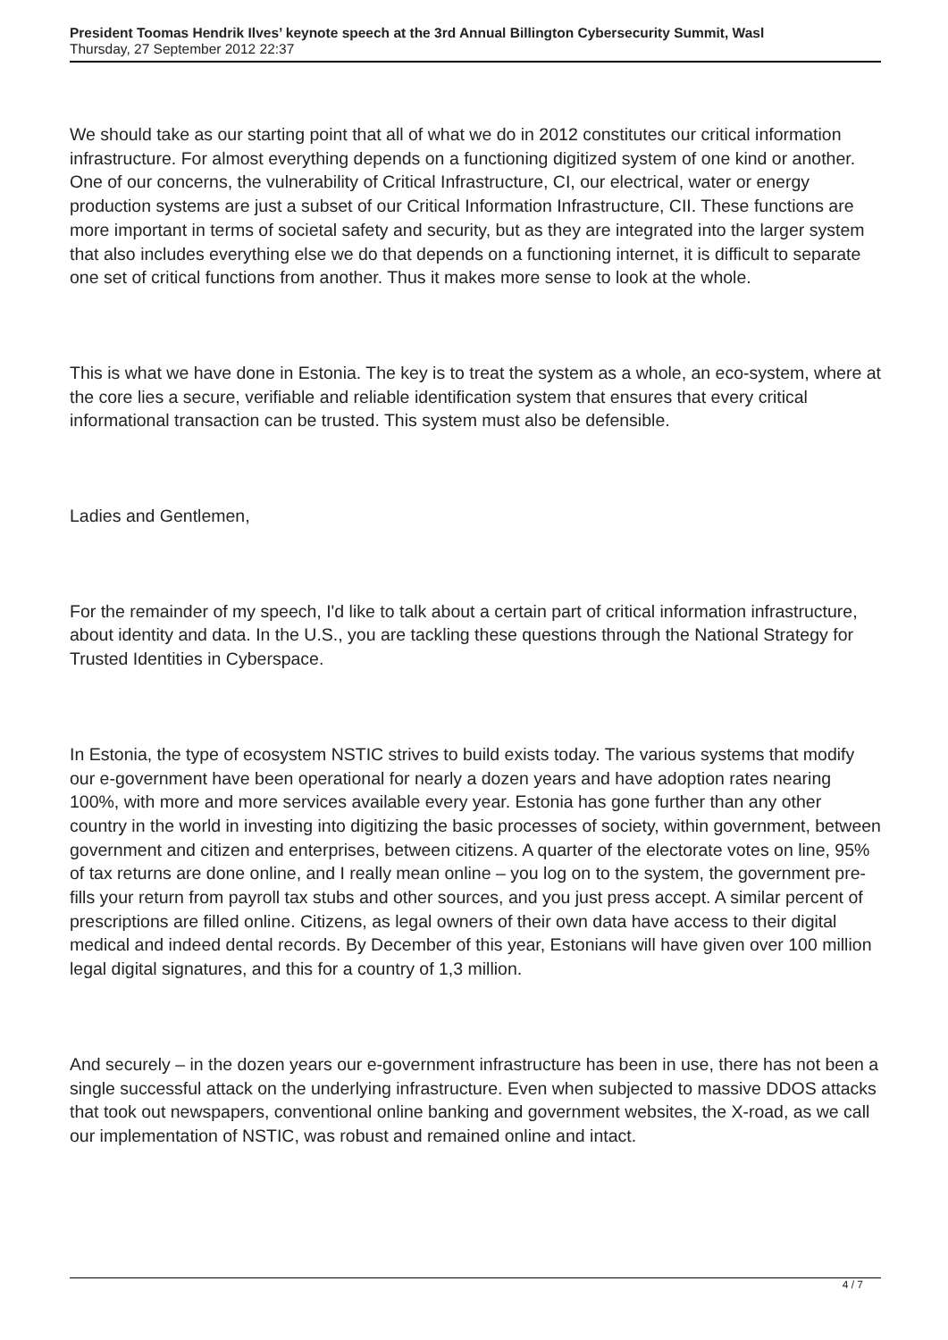President Toomas Hendrik Ilves’ keynote speech at the 3rd Annual Billington Cybersecurity Summit, Wasl
Thursday, 27 September 2012 22:37
We should take as our starting point that all of what we do in 2012 constitutes our critical information infrastructure. For almost everything depends on a functioning digitized system of one kind or another. One of our concerns, the vulnerability of Critical Infrastructure, CI, our electrical, water or energy production systems are just a subset of our Critical Information Infrastructure, CII. These functions are more important in terms of societal safety and security, but as they are integrated into the larger system that also includes everything else we do that depends on a functioning internet, it is difficult to separate one set of critical functions from another. Thus it makes more sense to look at the whole.
This is what we have done in Estonia. The key is to treat the system as a whole, an eco-system, where at the core lies a secure, verifiable and reliable identification system that ensures that every critical informational transaction can be trusted. This system must also be defensible.
Ladies and Gentlemen,
For the remainder of my speech, I'd like to talk about a certain part of critical information infrastructure, about identity and data. In the U.S., you are tackling these questions through the National Strategy for Trusted Identities in Cyberspace.
In Estonia, the type of ecosystem NSTIC strives to build exists today. The various systems that modify our e-government have been operational for nearly a dozen years and have adoption rates nearing 100%, with more and more services available every year. Estonia has gone further than any other country in the world in investing into digitizing the basic processes of society, within government, between government and citizen and enterprises, between citizens. A quarter of the electorate votes on line, 95% of tax returns are done online, and I really mean online – you log on to the system, the government pre-fills your return from payroll tax stubs and other sources, and you just press accept. A similar percent of prescriptions are filled online. Citizens, as legal owners of their own data have access to their digital medical and indeed dental records. By December of this year, Estonians will have given over 100 million legal digital signatures, and this for a country of 1,3 million.
And securely – in the dozen years our e-government infrastructure has been in use, there has not been a single successful attack on the underlying infrastructure. Even when subjected to massive DDOS attacks that took out newspapers, conventional online banking and government websites, the X-road, as we call our implementation of NSTIC, was robust and remained online and intact.
4 / 7